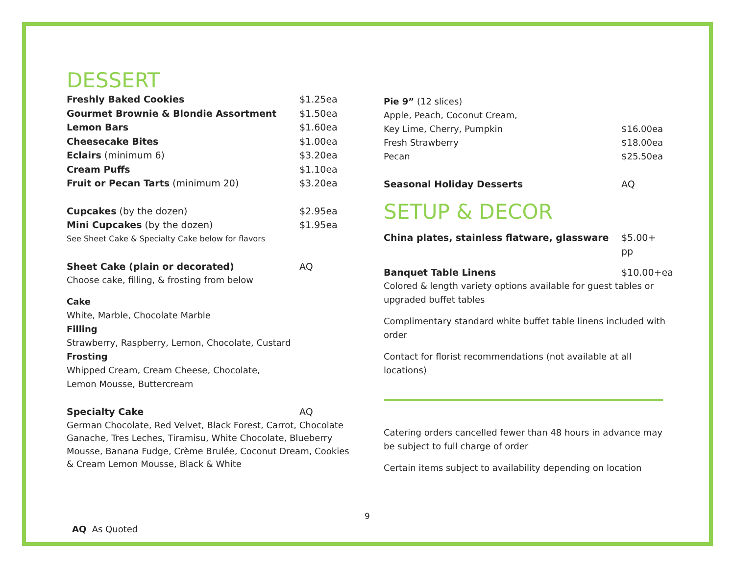DESSERT
Freshly Baked Cookies $1.25ea
Gourmet Brownie & Blondie Assortment $1.50ea
Lemon Bars $1.60ea
Cheesecake Bites $1.00ea
Eclairs (minimum 6) $3.20ea
Cream Puffs $1.10ea
Fruit or Pecan Tarts (minimum 20) $3.20ea
Cupcakes (by the dozen) $2.95ea
Mini Cupcakes (by the dozen) $1.95ea
See Sheet Cake & Specialty Cake below for flavors
Sheet Cake (plain or decorated) AQ
Choose cake, filling, & frosting from below
Cake
White, Marble, Chocolate Marble
Filling
Strawberry, Raspberry, Lemon, Chocolate, Custard
Frosting
Whipped Cream, Cream Cheese, Chocolate,
Lemon Mousse, Buttercream
Specialty Cake AQ
German Chocolate, Red Velvet, Black Forest, Carrot, Chocolate Ganache, Tres Leches, Tiramisu, White Chocolate, Blueberry Mousse, Banana Fudge, Crème Brulée, Coconut Dream, Cookies & Cream Lemon Mousse, Black & White
Pie 9” (12 slices)
Apple, Peach, Coconut Cream,
Key Lime, Cherry, Pumpkin $16.00ea
Fresh Strawberry $18.00ea
Pecan $25.50ea
Seasonal Holiday Desserts AQ
SETUP & DECOR
China plates, stainless flatware, glassware $5.00+ pp
Banquet Table Linens $10.00+ea
Colored & length variety options available for guest tables or upgraded buffet tables
Complimentary standard white buffet table linens included with order
Contact for florist recommendations (not available at all locations)
Catering orders cancelled fewer than 48 hours in advance may be subject to full charge of order
Certain items subject to availability depending on location
9
AQ As Quoted